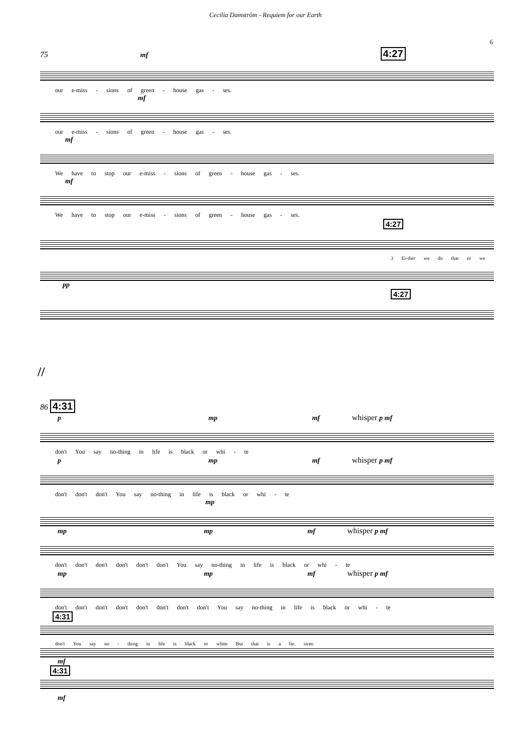Cecilia Damström - Requiem for our Earth
6
75 mf 4:27
our e-miss - sions of green - house gas - ses.
mf
our e-miss - sions of green - house gas - ses.
mf
We have to stop our e-miss - sions of green - house gas - ses.
mf
We have to stop our e-miss - sions of green - house gas - ses.
4:27
3 Ei-ther we do that or we
pp
4:27
//
86 4:31
p mp mf whisper p mf
don't You say no-thing in life is black or whi - te
p mp mf whisper p mf
don't don't don't You say no-thing in life is black or whi - te
mp
mp mp mf whisper p mf
don't don't don't don't don't don't You say no-thing in life is black or whi - te
mp mp mf whisper p mf
don't don't don't don't don't don't don't don't You say no-thing in life is black or whi - te
4:31
don't You say no - thing in life is black or white But that is a lie. siren
mf
4:31
mf